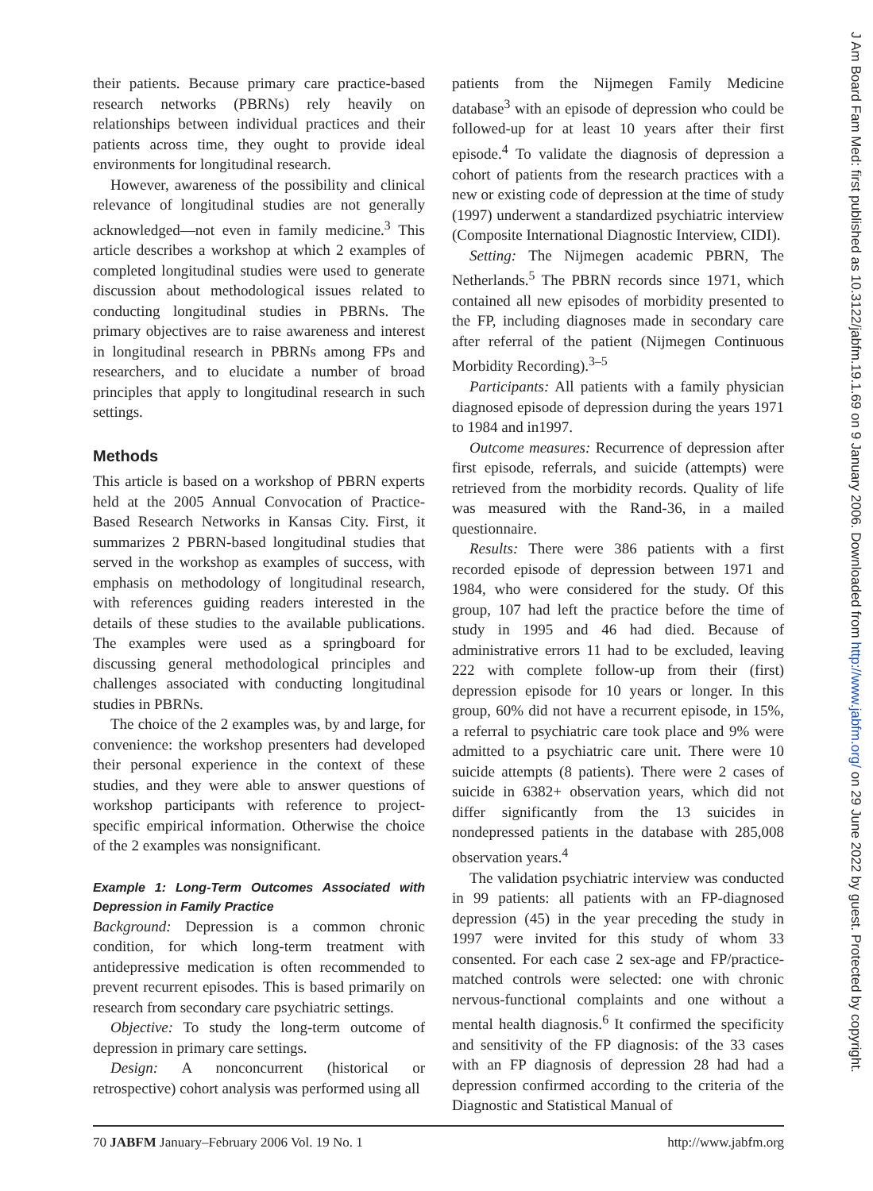their patients. Because primary care practice-based research networks (PBRNs) rely heavily on relationships between individual practices and their patients across time, they ought to provide ideal environments for longitudinal research.
However, awareness of the possibility and clinical relevance of longitudinal studies are not generally acknowledged—not even in family medicine.<sup>3</sup> This article describes a workshop at which 2 examples of completed longitudinal studies were used to generate discussion about methodological issues related to conducting longitudinal studies in PBRNs. The primary objectives are to raise awareness and interest in longitudinal research in PBRNs among FPs and researchers, and to elucidate a number of broad principles that apply to longitudinal research in such settings.
Methods
This article is based on a workshop of PBRN experts held at the 2005 Annual Convocation of Practice-Based Research Networks in Kansas City. First, it summarizes 2 PBRN-based longitudinal studies that served in the workshop as examples of success, with emphasis on methodology of longitudinal research, with references guiding readers interested in the details of these studies to the available publications. The examples were used as a springboard for discussing general methodological principles and challenges associated with conducting longitudinal studies in PBRNs.
The choice of the 2 examples was, by and large, for convenience: the workshop presenters had developed their personal experience in the context of these studies, and they were able to answer questions of workshop participants with reference to project-specific empirical information. Otherwise the choice of the 2 examples was nonsignificant.
Example 1: Long-Term Outcomes Associated with Depression in Family Practice
Background: Depression is a common chronic condition, for which long-term treatment with antidepressive medication is often recommended to prevent recurrent episodes. This is based primarily on research from secondary care psychiatric settings.
Objective: To study the long-term outcome of depression in primary care settings.
Design: A nonconcurrent (historical or retrospective) cohort analysis was performed using all
patients from the Nijmegen Family Medicine database<sup>3</sup> with an episode of depression who could be followed-up for at least 10 years after their first episode.<sup>4</sup> To validate the diagnosis of depression a cohort of patients from the research practices with a new or existing code of depression at the time of study (1997) underwent a standardized psychiatric interview (Composite International Diagnostic Interview, CIDI).
Setting: The Nijmegen academic PBRN, The Netherlands.<sup>5</sup> The PBRN records since 1971, which contained all new episodes of morbidity presented to the FP, including diagnoses made in secondary care after referral of the patient (Nijmegen Continuous Morbidity Recording).<sup>3–5</sup>
Participants: All patients with a family physician diagnosed episode of depression during the years 1971 to 1984 and in1997.
Outcome measures: Recurrence of depression after first episode, referrals, and suicide (attempts) were retrieved from the morbidity records. Quality of life was measured with the Rand-36, in a mailed questionnaire.
Results: There were 386 patients with a first recorded episode of depression between 1971 and 1984, who were considered for the study. Of this group, 107 had left the practice before the time of study in 1995 and 46 had died. Because of administrative errors 11 had to be excluded, leaving 222 with complete follow-up from their (first) depression episode for 10 years or longer. In this group, 60% did not have a recurrent episode, in 15%, a referral to psychiatric care took place and 9% were admitted to a psychiatric care unit. There were 10 suicide attempts (8 patients). There were 2 cases of suicide in 6382+ observation years, which did not differ significantly from the 13 suicides in nondepressed patients in the database with 285,008 observation years.<sup>4</sup>
The validation psychiatric interview was conducted in 99 patients: all patients with an FP-diagnosed depression (45) in the year preceding the study in 1997 were invited for this study of whom 33 consented. For each case 2 sex-age and FP/practice-matched controls were selected: one with chronic nervous-functional complaints and one without a mental health diagnosis.<sup>6</sup> It confirmed the specificity and sensitivity of the FP diagnosis: of the 33 cases with an FP diagnosis of depression 28 had had a depression confirmed according to the criteria of the Diagnostic and Statistical Manual of
70 JABFM January–February 2006 Vol. 19 No. 1 http://www.jabfm.org
J Am Board Fam Med: first published as 10.3122/jabfm.19.1.69 on 9 January 2006. Downloaded from http://www.jabfm.org/ on 29 June 2022 by guest. Protected by copyright.